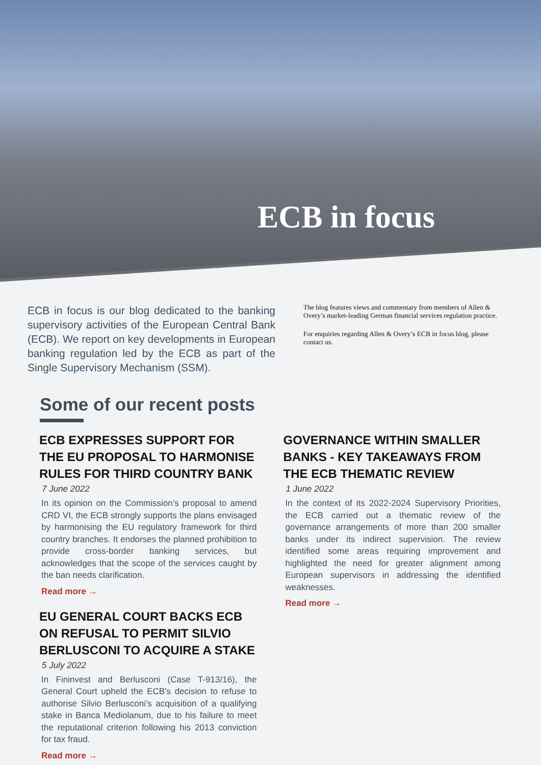ECB in focus
ECB in focus is our blog dedicated to the banking supervisory activities of the European Central Bank (ECB). We report on key developments in European banking regulation led by the ECB as part of the Single Supervisory Mechanism (SSM).
The blog features views and commentary from members of Allen & Overy’s market-leading German financial services regulation practice.
For enquiries regarding Allen & Overy’s ECB in focus blog, please contact us.
Some of our recent posts
ECB EXPRESSES SUPPORT FOR THE EU PROPOSAL TO HARMONISE RULES FOR THIRD COUNTRY BANK
7 June 2022
In its opinion on the Commission’s proposal to amend CRD VI, the ECB strongly supports the plans envisaged by harmonising the EU regulatory framework for third country branches. It endorses the planned prohibition to provide cross-border banking services, but acknowledges that the scope of the services caught by the ban needs clarification.
Read more →
EU GENERAL COURT BACKS ECB ON REFUSAL TO PERMIT SILVIO BERLUSCONI TO ACQUIRE A STAKE
5 July 2022
In Fininvest and Berlusconi (Case T-913/16), the General Court upheld the ECB’s decision to refuse to authorise Silvio Berlusconi's acquisition of a qualifying stake in Banca Mediolanum, due to his failure to meet the reputational criterion following his 2013 conviction for tax fraud.
Read more →
GOVERNANCE WITHIN SMALLER BANKS - KEY TAKEAWAYS FROM THE ECB THEMATIC REVIEW
1 June 2022
In the context of its 2022-2024 Supervisory Priorities, the ECB carried out a thematic review of the governance arrangements of more than 200 smaller banks under its indirect supervision. The review identified some areas requiring improvement and highlighted the need for greater alignment among European supervisors in addressing the identified weaknesses.
Read more →